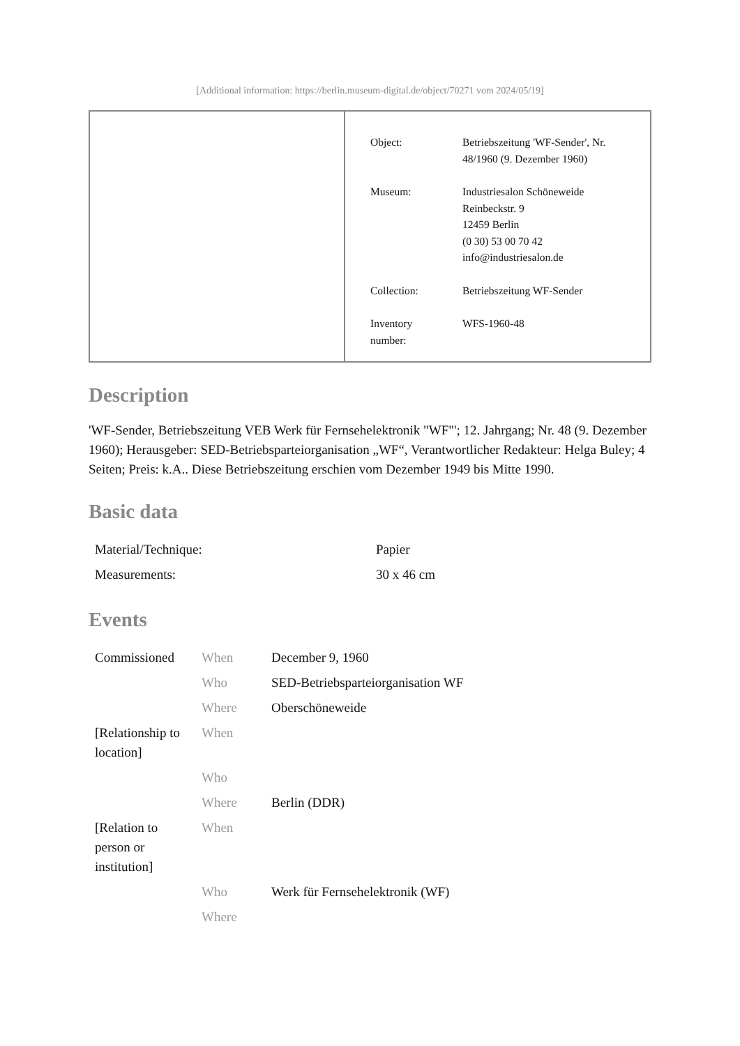[Additional information: https://berlin.museum-digital.de/object/70271 vom 2024/05/19]
| Object: | Betriebszeitung 'WF-Sender', Nr. 48/1960 (9. Dezember 1960) |
| Museum: | Industriesalon Schöneweide Reinbeckstr. 9 12459 Berlin (0 30) 53 00 70 42 info@industriesalon.de |
| Collection: | Betriebszeitung WF-Sender |
| Inventory number: | WFS-1960-48 |
Description
'WF-Sender, Betriebszeitung VEB Werk für Fernsehelektronik "WF"'; 12. Jahrgang; Nr. 48 (9. Dezember 1960); Herausgeber: SED-Betriebsparteiorganisation „WF“, Verantwortlicher Redakteur: Helga Buley; 4 Seiten; Preis: k.A.. Diese Betriebszeitung erschien vom Dezember 1949 bis Mitte 1990.
Basic data
| Material/Technique: | Papier |
| Measurements: | 30 x 46 cm |
Events
| Commissioned | When | December 9, 1960 |
| | Who | SED-Betriebsparteiorganisation WF |
| | Where | Oberschöneweide |
| [Relationship to location] | When | |
| | Who | |
| | Where | Berlin (DDR) |
| [Relation to person or institution] | When | |
| | Who | Werk für Fernsehelektronik (WF) |
| | Where | |